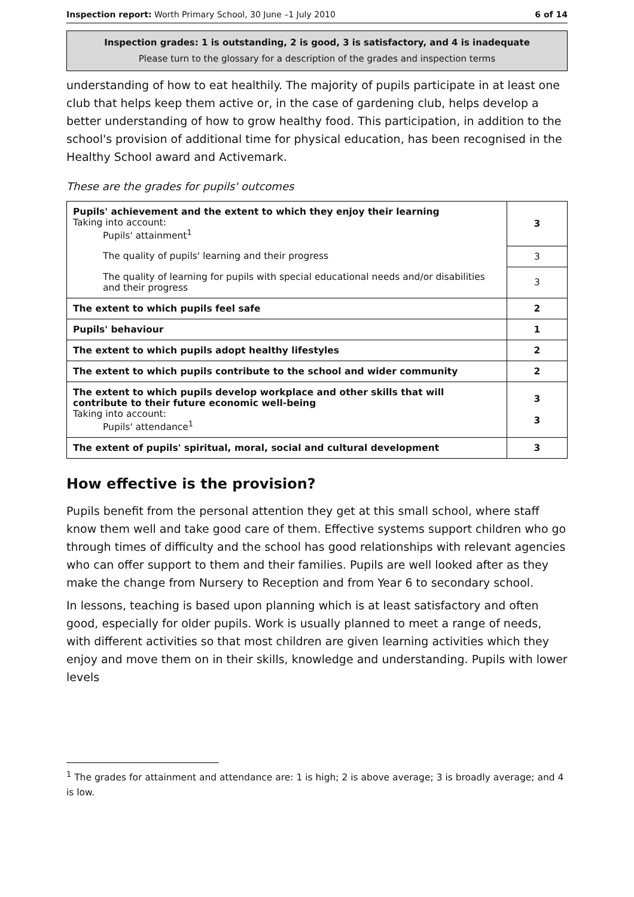Inspection report: Worth Primary School, 30 June –1 July 2010 6 of 14
Inspection grades: 1 is outstanding, 2 is good, 3 is satisfactory, and 4 is inadequate
Please turn to the glossary for a description of the grades and inspection terms
understanding of how to eat healthily. The majority of pupils participate in at least one club that helps keep them active or, in the case of gardening club, helps develop a better understanding of how to grow healthy food. This participation, in addition to the school's provision of additional time for physical education, has been recognised in the Healthy School award and Activemark.
These are the grades for pupils' outcomes
| Pupils' achievement and the extent to which they enjoy their learning Taking into account: Pupils' attainment<sup>1</sup> | 3 |
| The quality of pupils' learning and their progress | 3 |
| The quality of learning for pupils with special educational needs and/or disabilities and their progress | 3 |
| The extent to which pupils feel safe | 2 |
| Pupils' behaviour | 1 |
| The extent to which pupils adopt healthy lifestyles | 2 |
| The extent to which pupils contribute to the school and wider community | 2 |
| The extent to which pupils develop workplace and other skills that will contribute to their future economic well-being Taking into account: Pupils' attendance<sup>1</sup> | 3 3 |
| The extent of pupils' spiritual, moral, social and cultural development | 3 |
How effective is the provision?
Pupils benefit from the personal attention they get at this small school, where staff know them well and take good care of them. Effective systems support children who go through times of difficulty and the school has good relationships with relevant agencies who can offer support to them and their families. Pupils are well looked after as they make the change from Nursery to Reception and from Year 6 to secondary school.
In lessons, teaching is based upon planning which is at least satisfactory and often good, especially for older pupils. Work is usually planned to meet a range of needs, with different activities so that most children are given learning activities which they enjoy and move them on in their skills, knowledge and understanding. Pupils with lower levels
<sup>1</sup> The grades for attainment and attendance are: 1 is high; 2 is above average; 3 is broadly average; and 4 is low.